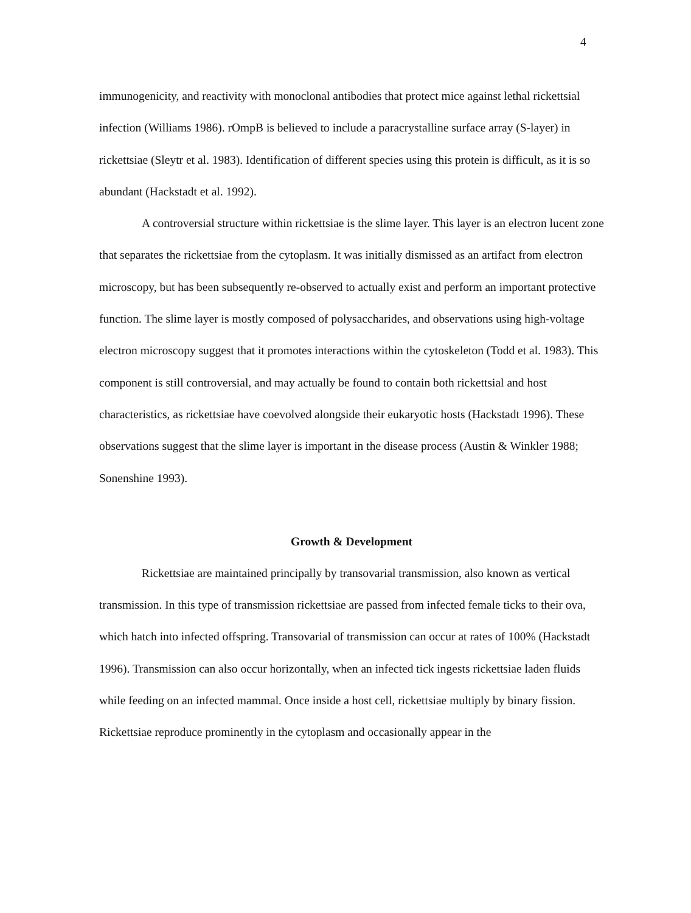4
immunogenicity, and reactivity with monoclonal antibodies that protect mice against lethal rickettsial infection (Williams 1986). rOmpB is believed to include a paracrystalline surface array (S-layer) in rickettsiae (Sleytr et al. 1983). Identification of different species using this protein is difficult, as it is so abundant (Hackstadt et al. 1992).
A controversial structure within rickettsiae is the slime layer. This layer is an electron lucent zone that separates the rickettsiae from the cytoplasm. It was initially dismissed as an artifact from electron microscopy, but has been subsequently re-observed to actually exist and perform an important protective function. The slime layer is mostly composed of polysaccharides, and observations using high-voltage electron microscopy suggest that it promotes interactions within the cytoskeleton (Todd et al. 1983). This component is still controversial, and may actually be found to contain both rickettsial and host characteristics, as rickettsiae have coevolved alongside their eukaryotic hosts (Hackstadt 1996). These observations suggest that the slime layer is important in the disease process (Austin & Winkler 1988; Sonenshine 1993).
Growth & Development
Rickettsiae are maintained principally by transovarial transmission, also known as vertical transmission. In this type of transmission rickettsiae are passed from infected female ticks to their ova, which hatch into infected offspring. Transovarial of transmission can occur at rates of 100% (Hackstadt 1996). Transmission can also occur horizontally, when an infected tick ingests rickettsiae laden fluids while feeding on an infected mammal. Once inside a host cell, rickettsiae multiply by binary fission. Rickettsiae reproduce prominently in the cytoplasm and occasionally appear in the